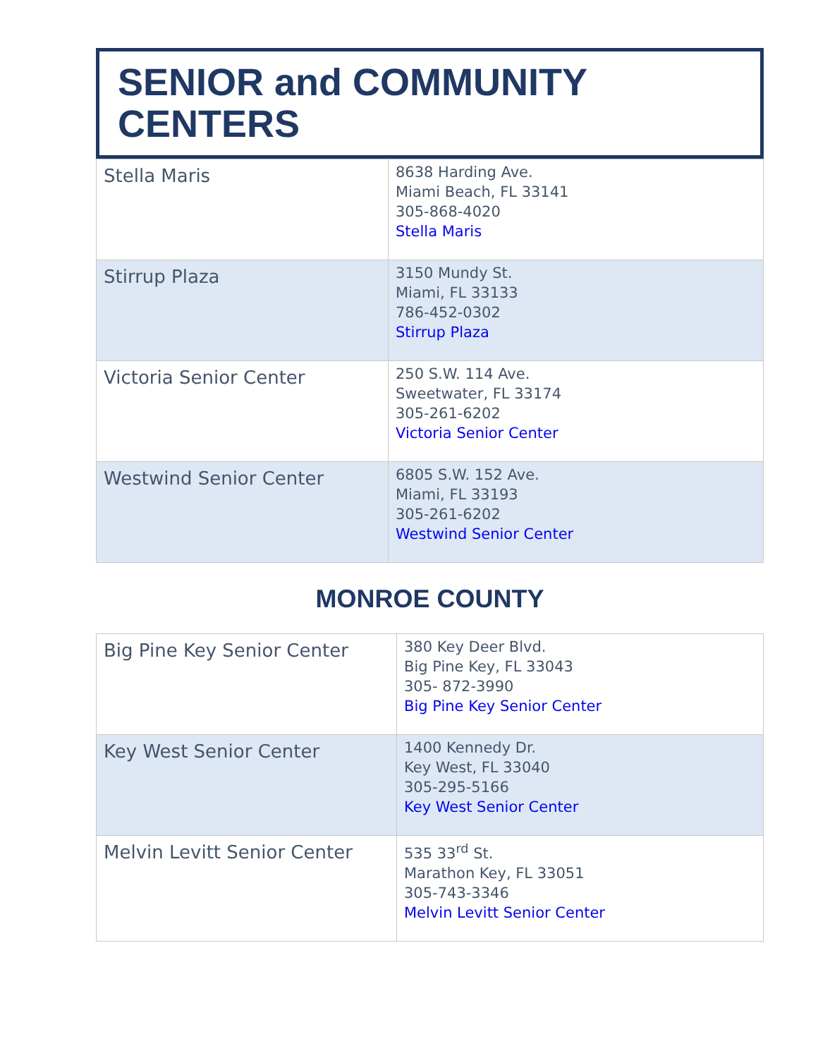SENIOR and COMMUNITY CENTERS
| Stella Maris | 8638 Harding Ave. Miami Beach, FL 33141 305-868-4020 Stella Maris |
| Stirrup Plaza | 3150 Mundy St. Miami, FL 33133 786-452-0302 Stirrup Plaza |
| Victoria Senior Center | 250 S.W. 114 Ave. Sweetwater, FL 33174 305-261-6202 Victoria Senior Center |
| Westwind Senior Center | 6805 S.W. 152 Ave. Miami, FL 33193 305-261-6202 Westwind Senior Center |
MONROE COUNTY
| Big Pine Key Senior Center | 380 Key Deer Blvd. Big Pine Key, FL 33043 305- 872-3990 Big Pine Key Senior Center |
| Key West Senior Center | 1400 Kennedy Dr. Key West, FL 33040 305-295-5166 Key West Senior Center |
| Melvin Levitt Senior Center | 535 33<sup>rd</sup> St. Marathon Key, FL 33051 305-743-3346 Melvin Levitt Senior Center |